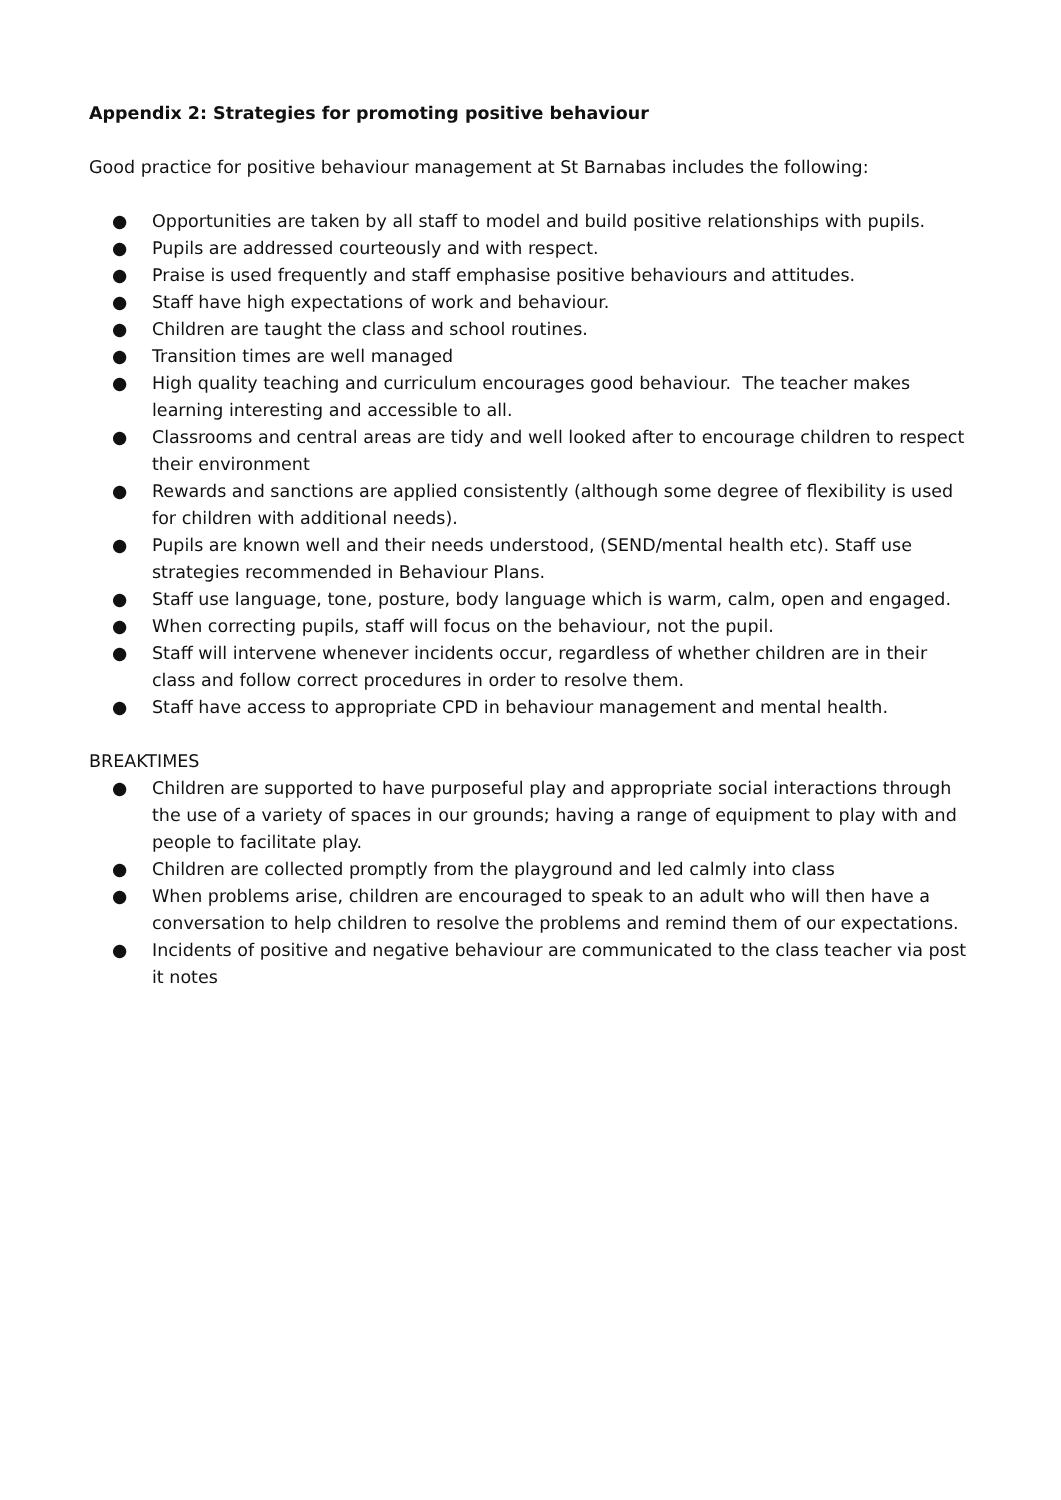Appendix 2: Strategies for promoting positive behaviour
Good practice for positive behaviour management at St Barnabas includes the following:
● Opportunities are taken by all staff to model and build positive relationships with pupils.
● Pupils are addressed courteously and with respect.
● Praise is used frequently and staff emphasise positive behaviours and attitudes.
● Staff have high expectations of work and behaviour.
● Children are taught the class and school routines.
● Transition times are well managed
● High quality teaching and curriculum encourages good behaviour. The teacher makes learning interesting and accessible to all.
● Classrooms and central areas are tidy and well looked after to encourage children to respect their environment
● Rewards and sanctions are applied consistently (although some degree of flexibility is used for children with additional needs).
● Pupils are known well and their needs understood, (SEND/mental health etc). Staff use strategies recommended in Behaviour Plans.
● Staff use language, tone, posture, body language which is warm, calm, open and engaged.
● When correcting pupils, staff will focus on the behaviour, not the pupil.
● Staff will intervene whenever incidents occur, regardless of whether children are in their class and follow correct procedures in order to resolve them.
● Staff have access to appropriate CPD in behaviour management and mental health.
BREAKTIMES
● Children are supported to have purposeful play and appropriate social interactions through the use of a variety of spaces in our grounds; having a range of equipment to play with and people to facilitate play.
● Children are collected promptly from the playground and led calmly into class
● When problems arise, children are encouraged to speak to an adult who will then have a conversation to help children to resolve the problems and remind them of our expectations.
● Incidents of positive and negative behaviour are communicated to the class teacher via post it notes